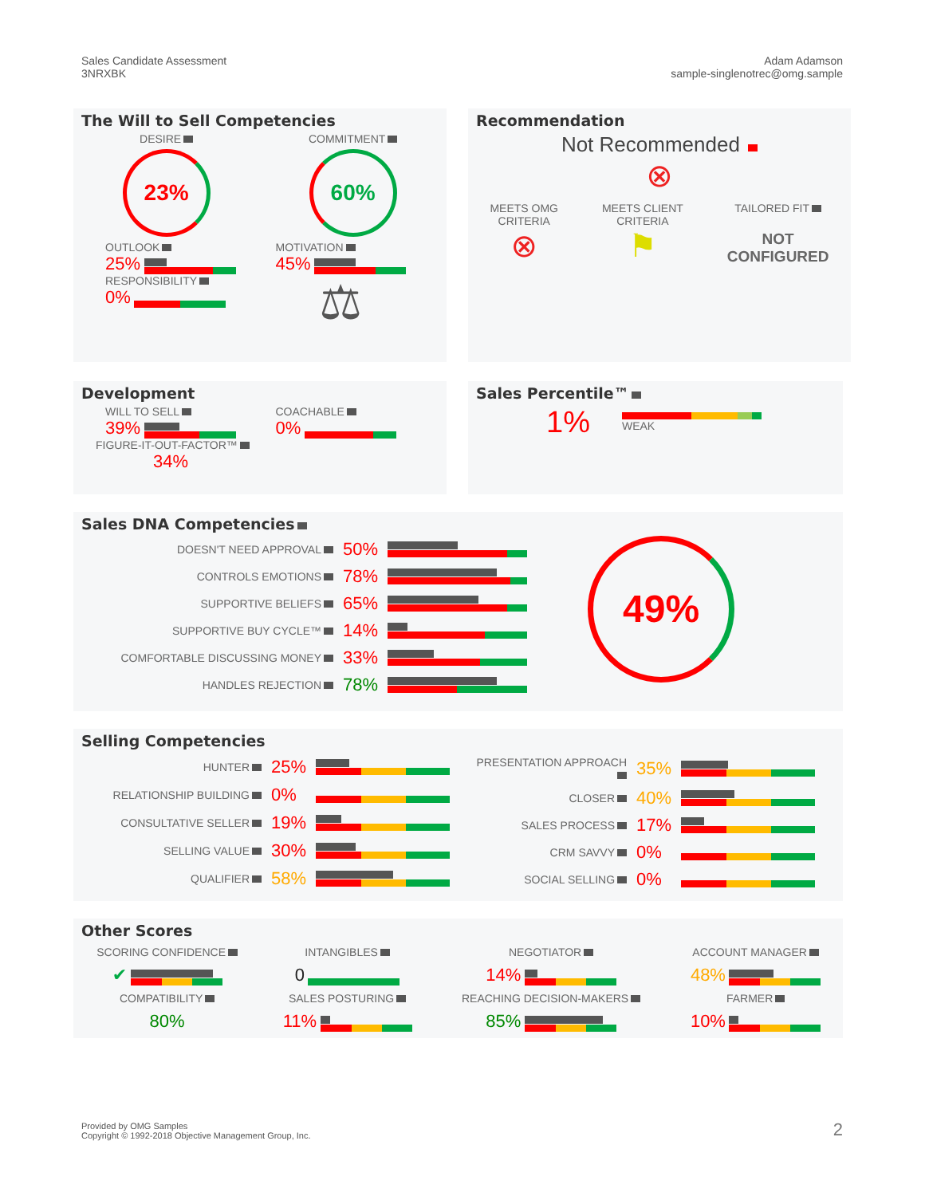Sales Candidate Assessment
3NRXBK
Adam Adamson
sample-singlenotrec@omg.sample
The Will to Sell Competencies
DESIRE
23%
COMMITMENT
60%
OUTLOOK
25%
RESPONSIBILITY
0%
MOTIVATION
45%
⚖
Recommendation
Not Recommended
⊗
MEETS OMG
CRITERIA
⊗
MEETS CLIENT
CRITERIA
⚑
TAILORED FIT
NOT
CONFIGURED
Development
WILL TO SELL
39%
COACHABLE
0%
FIGURE-IT-OUT-FACTOR™
34%
Sales Percentile™
1%
WEAK
Sales DNA Competencies
| DOESN'T NEED APPROVAL | 50% | |
| CONTROLS EMOTIONS | 78% | |
| SUPPORTIVE BELIEFS | 65% | |
| SUPPORTIVE BUY CYCLE™ | 14% | |
| COMFORTABLE DISCUSSING MONEY | 33% | |
| HANDLES REJECTION | 78% | |
49%
Selling Competencies
| HUNTER | 25% | |
| RELATIONSHIP BUILDING | 0% | |
| CONSULTATIVE SELLER | 19% | |
| SELLING VALUE | 30% | |
| QUALIFIER | 58% | |
| PRESENTATION APPROACH | 35% | |
| CLOSER | 40% | |
| SALES PROCESS | 17% | |
| CRM SAVVY | 0% | |
| SOCIAL SELLING | 0% | |
Other Scores
| SCORING CONFIDENCE | INTANGIBLES | NEGOTIATOR | ACCOUNT MANAGER |
| ✔ | 0 | 14% | 48% |
| COMPATIBILITY | SALES POSTURING | REACHING DECISION-MAKERS | FARMER |
| 80% | 11% | 85% | 10% |
Provided by OMG Samples
Copyright © 1992-2018 Objective Management Group, Inc.
2